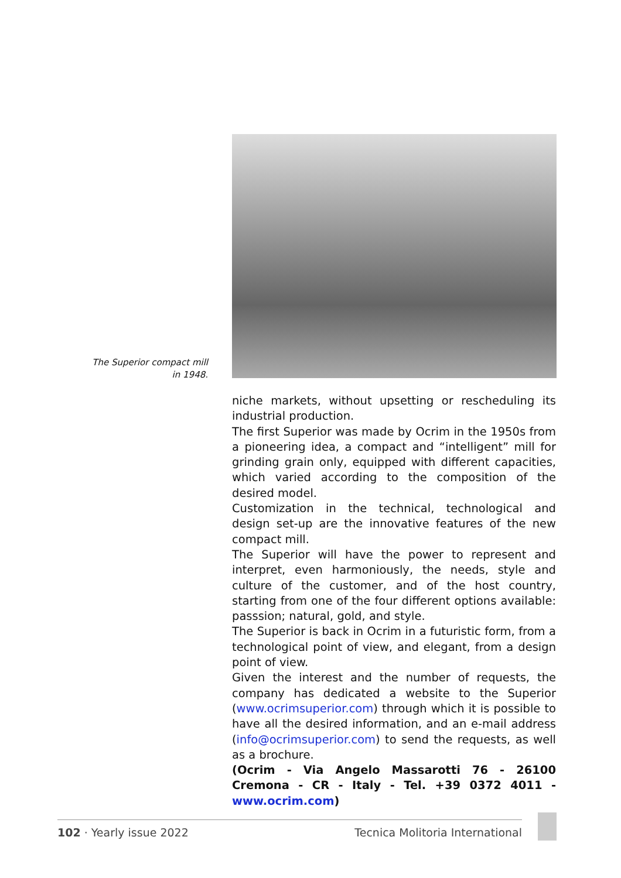The Superior compact mill
in 1948.
niche markets, without upsetting or rescheduling its industrial production.
The first Superior was made by Ocrim in the 1950s from a pioneering idea, a compact and “intelligent” mill for grinding grain only, equipped with different capacities, which varied according to the composition of the desired model.
Customization in the technical, technological and design set-up are the innovative features of the new compact mill.
The Superior will have the power to represent and interpret, even harmoniously, the needs, style and culture of the customer, and of the host country, starting from one of the four different options available: passsion; natural, gold, and style.
The Superior is back in Ocrim in a futuristic form, from a technological point of view, and elegant, from a design point of view.
Given the interest and the number of requests, the company has dedicated a website to the Superior (www.ocrimsuperior.com) through which it is possible to have all the desired information, and an e-mail address (info@ocrimsuperior.com) to send the requests, as well as a brochure.
(Ocrim - Via Angelo Massarotti 76 - 26100 Cremona - CR - Italy - Tel. +39 0372 4011 - www.ocrim.com)
102 · Yearly issue 2022 Tecnica Molitoria International